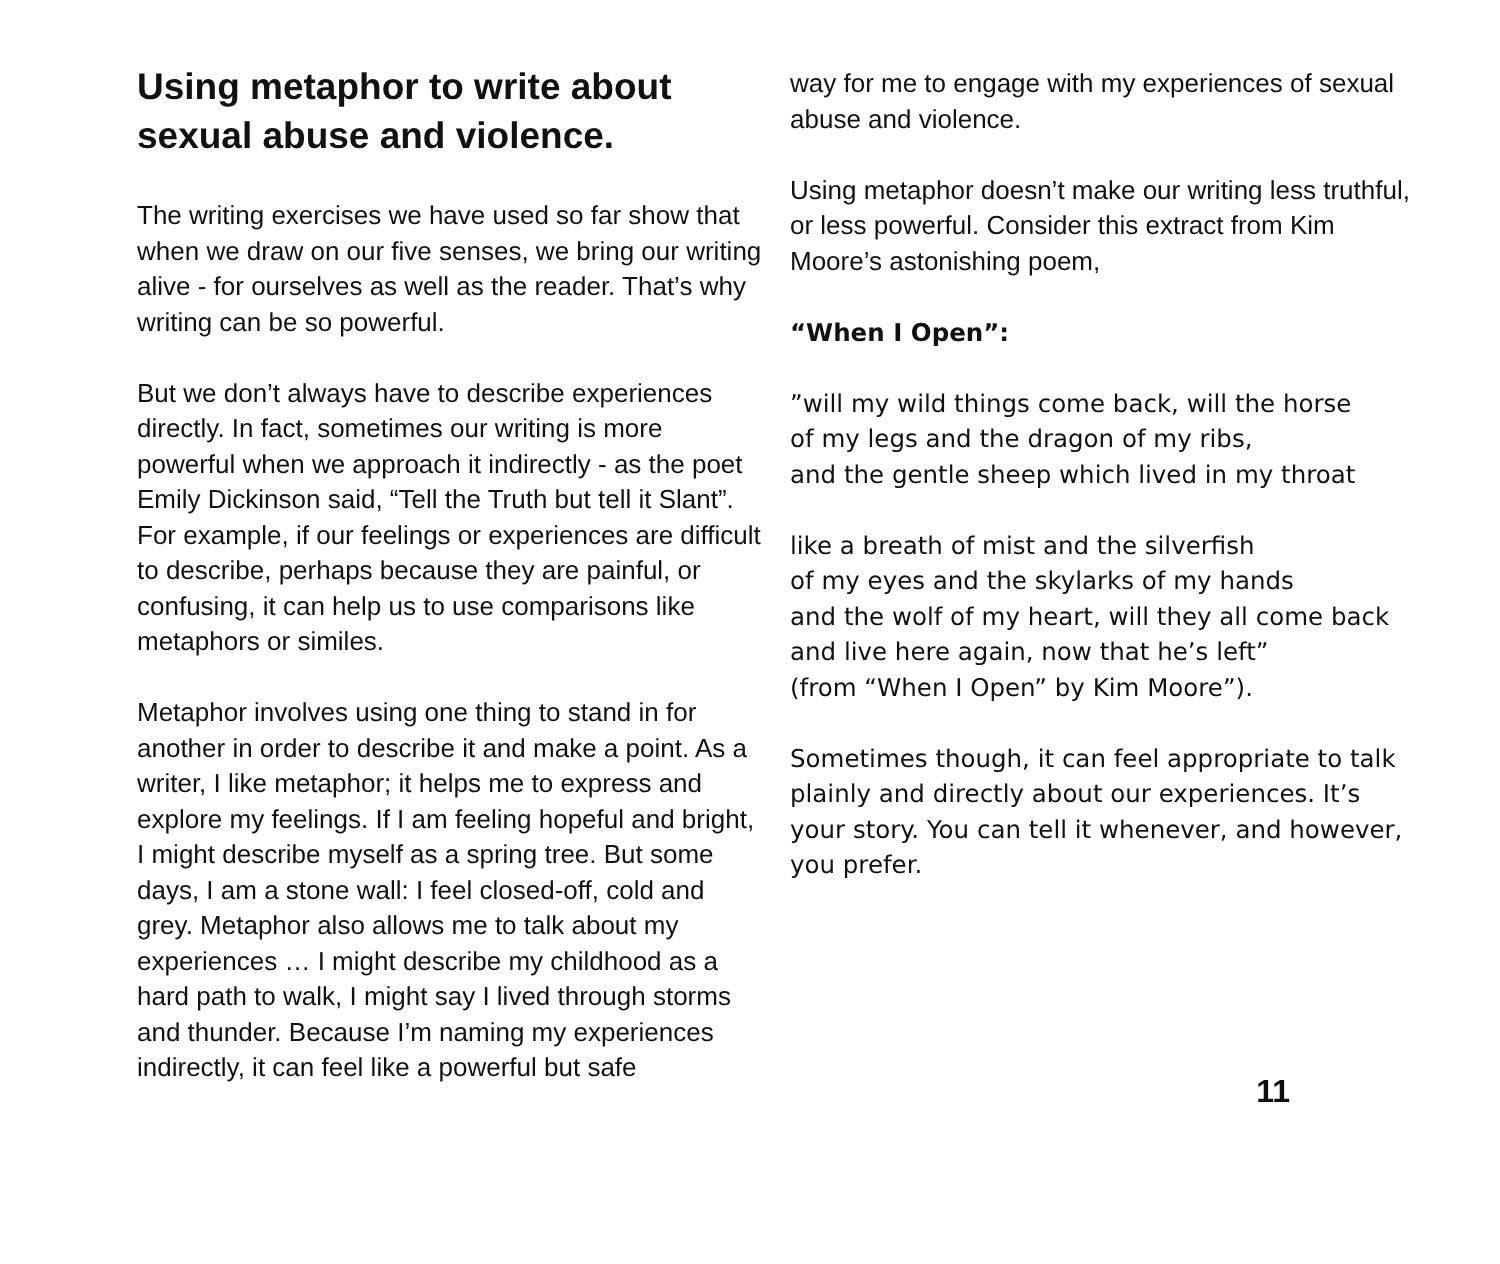Using metaphor to write about sexual abuse and violence.
The writing exercises we have used so far show that when we draw on our five senses, we bring our writing alive - for ourselves as well as the reader. That’s why writing can be so powerful.
But we don’t always have to describe experiences directly. In fact, sometimes our writing is more powerful when we approach it indirectly - as the poet Emily Dickinson said, “Tell the Truth but tell it Slant”. For example, if our feelings or experiences are difficult to describe, perhaps because they are painful, or confusing, it can help us to use comparisons like metaphors or similes.
Metaphor involves using one thing to stand in for another in order to describe it and make a point. As a writer, I like metaphor; it helps me to express and explore my feelings. If I am feeling hopeful and bright, I might describe myself as a spring tree. But some days, I am a stone wall: I feel closed-off, cold and grey. Metaphor also allows me to talk about my experiences … I might describe my childhood as a hard path to walk, I might say I lived through storms and thunder. Because I’m naming my experiences indirectly, it can feel like a powerful but safe
way for me to engage with my experiences of sexual abuse and violence.
Using metaphor doesn’t make our writing less truthful, or less powerful. Consider this extract from Kim Moore’s astonishing poem,
“When I Open”:
”will my wild things come back, will the horse
of my legs and the dragon of my ribs,
and the gentle sheep which lived in my throat
like a breath of mist and the silverfish
of my eyes and the skylarks of my hands
and the wolf of my heart, will they all come back
and live here again, now that he’s left”
(from “When I Open” by Kim Moore”).
Sometimes though, it can feel appropriate to talk plainly and directly about our experiences. It’s your story. You can tell it whenever, and however, you prefer.
11